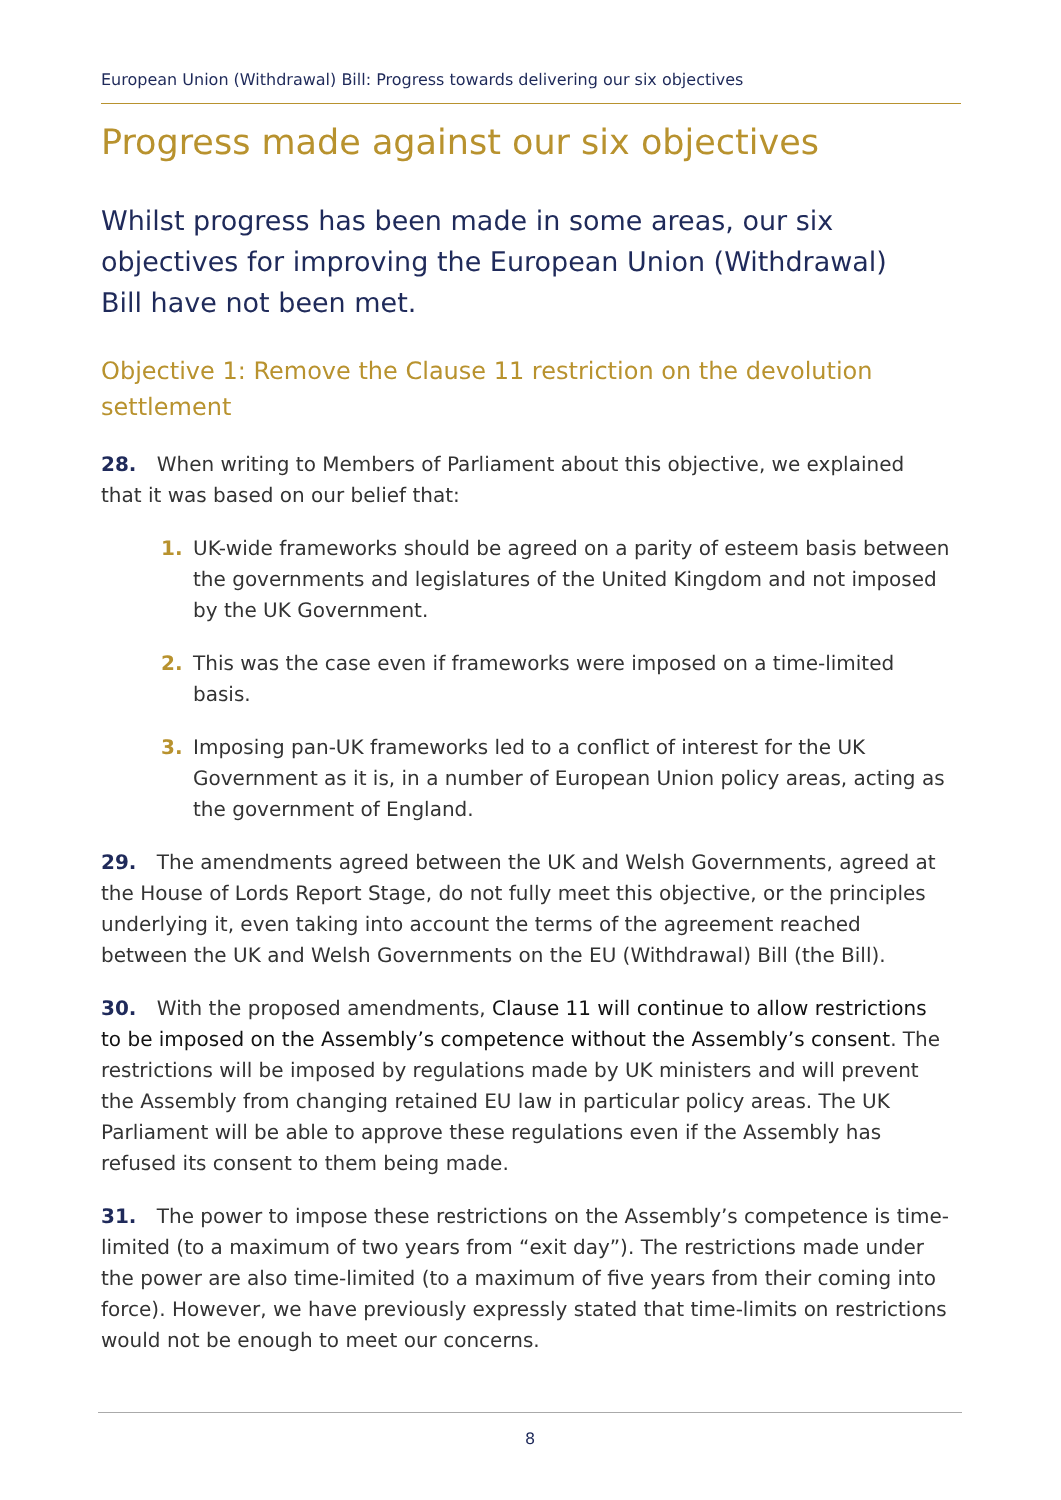European Union (Withdrawal) Bill: Progress towards delivering our six objectives
Progress made against our six objectives
Whilst progress has been made in some areas, our six objectives for improving the European Union (Withdrawal) Bill have not been met.
Objective 1: Remove the Clause 11 restriction on the devolution settlement
28. When writing to Members of Parliament about this objective, we explained that it was based on our belief that:
1. UK-wide frameworks should be agreed on a parity of esteem basis between the governments and legislatures of the United Kingdom and not imposed by the UK Government.
2. This was the case even if frameworks were imposed on a time-limited basis.
3. Imposing pan-UK frameworks led to a conflict of interest for the UK Government as it is, in a number of European Union policy areas, acting as the government of England.
29. The amendments agreed between the UK and Welsh Governments, agreed at the House of Lords Report Stage, do not fully meet this objective, or the principles underlying it, even taking into account the terms of the agreement reached between the UK and Welsh Governments on the EU (Withdrawal) Bill (the Bill).
30. With the proposed amendments, Clause 11 will continue to allow restrictions to be imposed on the Assembly’s competence without the Assembly’s consent. The restrictions will be imposed by regulations made by UK ministers and will prevent the Assembly from changing retained EU law in particular policy areas. The UK Parliament will be able to approve these regulations even if the Assembly has refused its consent to them being made.
31. The power to impose these restrictions on the Assembly’s competence is time-limited (to a maximum of two years from “exit day”). The restrictions made under the power are also time-limited (to a maximum of five years from their coming into force). However, we have previously expressly stated that time-limits on restrictions would not be enough to meet our concerns.
8